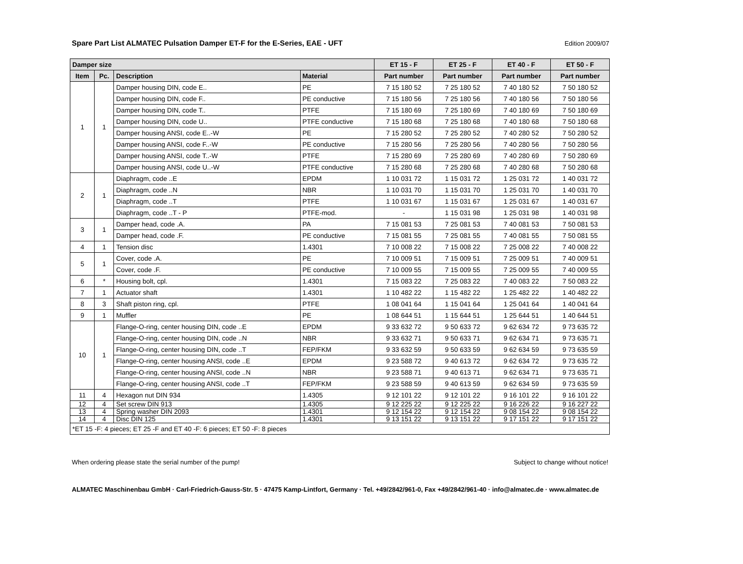Spare Part List ALMATEC Pulsation Damper ET-F for the E-Series, EAE - UFT
Edition 2009/07
| Damper size | | | | ET 15 - F | ET 25 - F | ET 40 - F | ET 50 - F |
| --- | --- | --- | --- | --- | --- | --- | --- |
| Item | Pc. | Description | Material | Part number | Part number | Part number | Part number |
| 1 | 1 | Damper housing DIN, code E.. | PE | 7 15 180 52 | 7 25 180 52 | 7 40 180 52 | 7 50 180 52 |
| | | Damper housing DIN, code F.. | PE conductive | 7 15 180 56 | 7 25 180 56 | 7 40 180 56 | 7 50 180 56 |
| | | Damper housing DIN, code T.. | PTFE | 7 15 180 69 | 7 25 180 69 | 7 40 180 69 | 7 50 180 69 |
| | | Damper housing DIN, code U.. | PTFE conductive | 7 15 180 68 | 7 25 180 68 | 7 40 180 68 | 7 50 180 68 |
| | | Damper housing ANSI, code E..-W | PE | 7 15 280 52 | 7 25 280 52 | 7 40 280 52 | 7 50 280 52 |
| | | Damper housing ANSI, code F..-W | PE conductive | 7 15 280 56 | 7 25 280 56 | 7 40 280 56 | 7 50 280 56 |
| | | Damper housing ANSI, code T..-W | PTFE | 7 15 280 69 | 7 25 280 69 | 7 40 280 69 | 7 50 280 69 |
| | | Damper housing ANSI, code U..-W | PTFE conductive | 7 15 280 68 | 7 25 280 68 | 7 40 280 68 | 7 50 280 68 |
| 2 | 1 | Diaphragm, code ..E | EPDM | 1 10 031 72 | 1 15 031 72 | 1 25 031 72 | 1 40 031 72 |
| | | Diaphragm, code ..N | NBR | 1 10 031 70 | 1 15 031 70 | 1 25 031 70 | 1 40 031 70 |
| | | Diaphragm, code ..T | PTFE | 1 10 031 67 | 1 15 031 67 | 1 25 031 67 | 1 40 031 67 |
| | | Diaphragm, code ..T - P | PTFE-mod. | - | 1 15 031 98 | 1 25 031 98 | 1 40 031 98 |
| 3 | 1 | Damper head, code .A. | PA | 7 15 081 53 | 7 25 081 53 | 7 40 081 53 | 7 50 081 53 |
| | | Damper head, code .F. | PE conductive | 7 15 081 55 | 7 25 081 55 | 7 40 081 55 | 7 50 081 55 |
| 4 | 1 | Tension disc | 1.4301 | 7 10 008 22 | 7 15 008 22 | 7 25 008 22 | 7 40 008 22 |
| 5 | 1 | Cover, code .A. | PE | 7 10 009 51 | 7 15 009 51 | 7 25 009 51 | 7 40 009 51 |
| | | Cover, code .F. | PE conductive | 7 10 009 55 | 7 15 009 55 | 7 25 009 55 | 7 40 009 55 |
| 6 | * | Housing bolt, cpl. | 1.4301 | 7 15 083 22 | 7 25 083 22 | 7 40 083 22 | 7 50 083 22 |
| 7 | 1 | Actuator shaft | 1.4301 | 1 10 482 22 | 1 15 482 22 | 1 25 482 22 | 1 40 482 22 |
| 8 | 3 | Shaft piston ring, cpl. | PTFE | 1 08 041 64 | 1 15 041 64 | 1 25 041 64 | 1 40 041 64 |
| 9 | 1 | Muffler | PE | 1 08 644 51 | 1 15 644 51 | 1 25 644 51 | 1 40 644 51 |
| 10 | 1 | Flange-O-ring, center housing DIN, code ..E | EPDM | 9 33 632 72 | 9 50 633 72 | 9 62 634 72 | 9 73 635 72 |
| | | Flange-O-ring, center housing DIN, code ..N | NBR | 9 33 632 71 | 9 50 633 71 | 9 62 634 71 | 9 73 635 71 |
| | | Flange-O-ring, center housing DIN, code ..T | FEP/FKM | 9 33 632 59 | 9 50 633 59 | 9 62 634 59 | 9 73 635 59 |
| | | Flange-O-ring, center housing ANSI, code ..E | EPDM | 9 23 588 72 | 9 40 613 72 | 9 62 634 72 | 9 73 635 72 |
| | | Flange-O-ring, center housing ANSI, code ..N | NBR | 9 23 588 71 | 9 40 613 71 | 9 62 634 71 | 9 73 635 71 |
| | | Flange-O-ring, center housing ANSI, code ..T | FEP/FKM | 9 23 588 59 | 9 40 613 59 | 9 62 634 59 | 9 73 635 59 |
| 11 | 4 | Hexagon nut DIN 934 | 1.4305 | 9 12 101 22 | 9 12 101 22 | 9 16 101 22 | 9 16 101 22 |
| 12 | 4 | Set screw DIN 913 | 1.4305 | 9 12 225 22 | 9 12 225 22 | 9 16 226 22 | 9 16 227 22 |
| 13 | 4 | Spring washer DIN 2093 | 1.4301 | 9 12 154 22 | 9 12 154 22 | 9 08 154 22 | 9 08 154 22 |
| 14 | 4 | Disc DIN 125 | 1.4301 | 9 13 151 22 | 9 13 151 22 | 9 17 151 22 | 9 17 151 22 |
| *ET 15 -F: 4 pieces; ET 25 -F and ET 40 -F: 6 pieces; ET 50 -F: 8 pieces | | | | | | | |
When ordering please state the serial number of the pump! Subject to change without notice!
ALMATEC Maschinenbau GmbH · Carl-Friedrich-Gauss-Str. 5 · 47475 Kamp-Lintfort, Germany · Tel. +49/2842/961-0, Fax +49/2842/961-40 · info@almatec.de · www.almatec.de